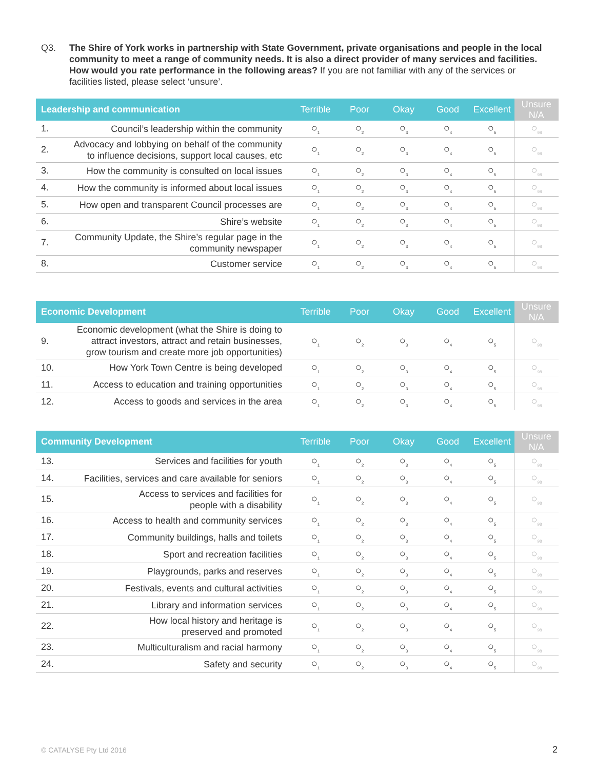Q3. The Shire of York works in partnership with State Government, private organisations and people in the local community to meet a range of community needs. It is also a direct provider of many services and facilities. How would you rate performance in the following areas? If you are not familiar with any of the services or facilities listed, please select ‘unsure’.
| Leadership and communication | | Terrible | Poor | Okay | Good | Excellent | Unsure N/A |
| --- | --- | --- | --- | --- | --- | --- | --- |
| 1. | Council’s leadership within the community | ○<sub>1</sub> | ○<sub>2</sub> | ○<sub>3</sub> | ○<sub>4</sub> | ○<sub>5</sub> | ○<sub>98</sub> |
| 2. | Advocacy and lobbying on behalf of the community to influence decisions, support local causes, etc | ○<sub>1</sub> | ○<sub>2</sub> | ○<sub>3</sub> | ○<sub>4</sub> | ○<sub>5</sub> | ○<sub>98</sub> |
| 3. | How the community is consulted on local issues | ○<sub>1</sub> | ○<sub>2</sub> | ○<sub>3</sub> | ○<sub>4</sub> | ○<sub>5</sub> | ○<sub>98</sub> |
| 4. | How the community is informed about local issues | ○<sub>1</sub> | ○<sub>2</sub> | ○<sub>3</sub> | ○<sub>4</sub> | ○<sub>5</sub> | ○<sub>98</sub> |
| 5. | How open and transparent Council processes are | ○<sub>1</sub> | ○<sub>2</sub> | ○<sub>3</sub> | ○<sub>4</sub> | ○<sub>5</sub> | ○<sub>98</sub> |
| 6. | Shire’s website | ○<sub>1</sub> | ○<sub>2</sub> | ○<sub>3</sub> | ○<sub>4</sub> | ○<sub>5</sub> | ○<sub>98</sub> |
| 7. | Community Update, the Shire’s regular page in the community newspaper | ○<sub>1</sub> | ○<sub>2</sub> | ○<sub>3</sub> | ○<sub>4</sub> | ○<sub>5</sub> | ○<sub>98</sub> |
| 8. | Customer service | ○<sub>1</sub> | ○<sub>2</sub> | ○<sub>3</sub> | ○<sub>4</sub> | ○<sub>5</sub> | ○<sub>98</sub> |
| Economic Development | | Terrible | Poor | Okay | Good | Excellent | Unsure N/A |
| --- | --- | --- | --- | --- | --- | --- | --- |
| 9. | Economic development (what the Shire is doing to attract investors, attract and retain businesses, grow tourism and create more job opportunities) | ○<sub>1</sub> | ○<sub>2</sub> | ○<sub>3</sub> | ○<sub>4</sub> | ○<sub>5</sub> | ○<sub>98</sub> |
| 10. | How York Town Centre is being developed | ○<sub>1</sub> | ○<sub>2</sub> | ○<sub>3</sub> | ○<sub>4</sub> | ○<sub>5</sub> | ○<sub>98</sub> |
| 11. | Access to education and training opportunities | ○<sub>1</sub> | ○<sub>2</sub> | ○<sub>3</sub> | ○<sub>4</sub> | ○<sub>5</sub> | ○<sub>98</sub> |
| 12. | Access to goods and services in the area | ○<sub>1</sub> | ○<sub>2</sub> | ○<sub>3</sub> | ○<sub>4</sub> | ○<sub>5</sub> | ○<sub>98</sub> |
| Community Development | | Terrible | Poor | Okay | Good | Excellent | Unsure N/A |
| --- | --- | --- | --- | --- | --- | --- | --- |
| 13. | Services and facilities for youth | ○<sub>1</sub> | ○<sub>2</sub> | ○<sub>3</sub> | ○<sub>4</sub> | ○<sub>5</sub> | ○<sub>98</sub> |
| 14. | Facilities, services and care available for seniors | ○<sub>1</sub> | ○<sub>2</sub> | ○<sub>3</sub> | ○<sub>4</sub> | ○<sub>5</sub> | ○<sub>98</sub> |
| 15. | Access to services and facilities for people with a disability | ○<sub>1</sub> | ○<sub>2</sub> | ○<sub>3</sub> | ○<sub>4</sub> | ○<sub>5</sub> | ○<sub>98</sub> |
| 16. | Access to health and community services | ○<sub>1</sub> | ○<sub>2</sub> | ○<sub>3</sub> | ○<sub>4</sub> | ○<sub>5</sub> | ○<sub>98</sub> |
| 17. | Community buildings, halls and toilets | ○<sub>1</sub> | ○<sub>2</sub> | ○<sub>3</sub> | ○<sub>4</sub> | ○<sub>5</sub> | ○<sub>98</sub> |
| 18. | Sport and recreation facilities | ○<sub>1</sub> | ○<sub>2</sub> | ○<sub>3</sub> | ○<sub>4</sub> | ○<sub>5</sub> | ○<sub>98</sub> |
| 19. | Playgrounds, parks and reserves | ○<sub>1</sub> | ○<sub>2</sub> | ○<sub>3</sub> | ○<sub>4</sub> | ○<sub>5</sub> | ○<sub>98</sub> |
| 20. | Festivals, events and cultural activities | ○<sub>1</sub> | ○<sub>2</sub> | ○<sub>3</sub> | ○<sub>4</sub> | ○<sub>5</sub> | ○<sub>98</sub> |
| 21. | Library and information services | ○<sub>1</sub> | ○<sub>2</sub> | ○<sub>3</sub> | ○<sub>4</sub> | ○<sub>5</sub> | ○<sub>98</sub> |
| 22. | How local history and heritage is preserved and promoted | ○<sub>1</sub> | ○<sub>2</sub> | ○<sub>3</sub> | ○<sub>4</sub> | ○<sub>5</sub> | ○<sub>98</sub> |
| 23. | Multiculturalism and racial harmony | ○<sub>1</sub> | ○<sub>2</sub> | ○<sub>3</sub> | ○<sub>4</sub> | ○<sub>5</sub> | ○<sub>98</sub> |
| 24. | Safety and security | ○<sub>1</sub> | ○<sub>2</sub> | ○<sub>3</sub> | ○<sub>4</sub> | ○<sub>5</sub> | ○<sub>98</sub> |
© CATALYSE Pty Ltd 2016 2